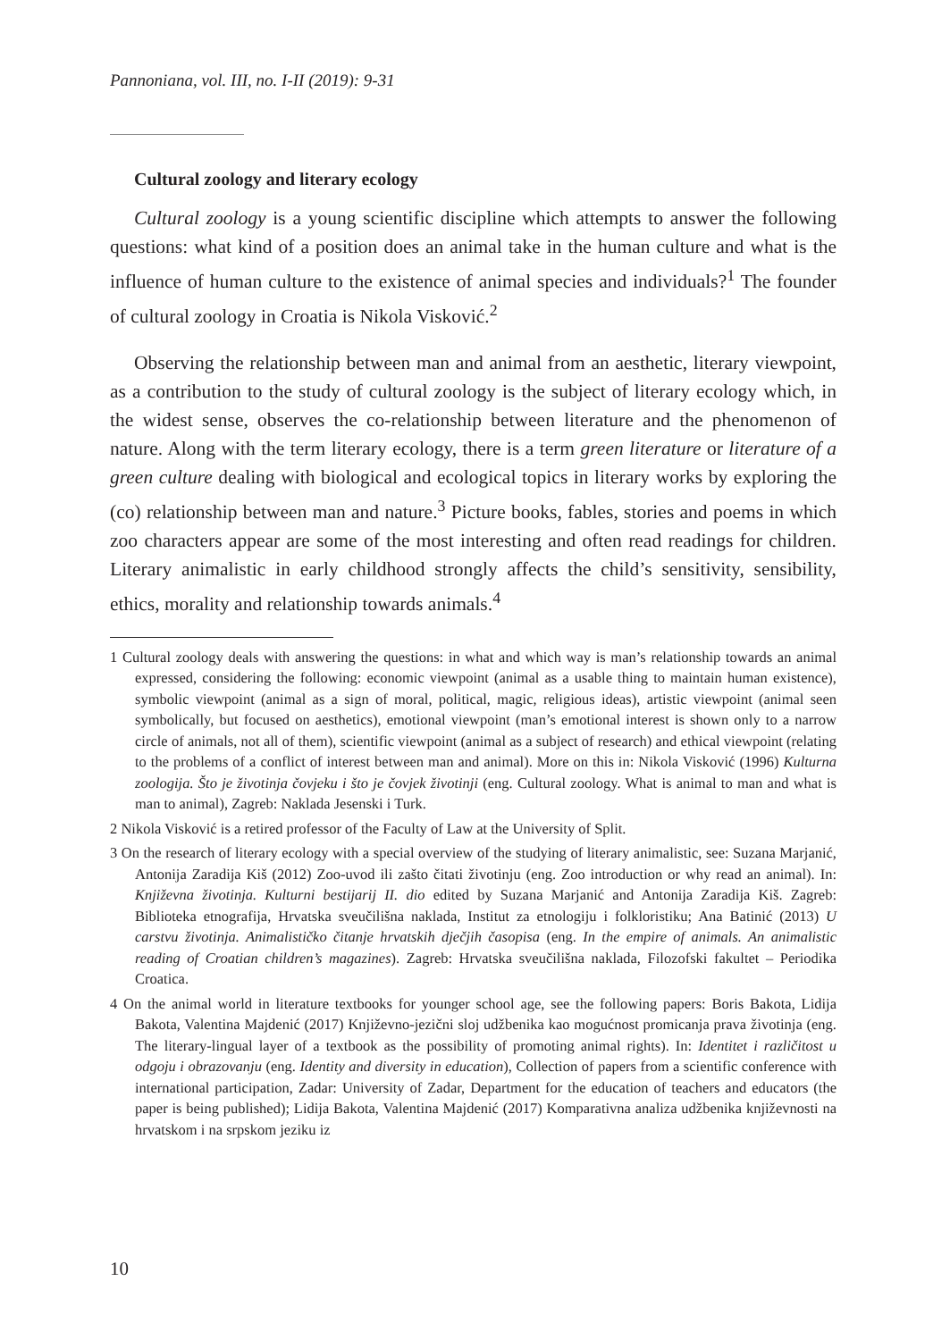Pannoniana, vol. III, no. I-II (2019): 9-31
Cultural zoology and literary ecology
Cultural zoology is a young scientific discipline which attempts to answer the following questions: what kind of a position does an animal take in the human culture and what is the influence of human culture to the existence of animal species and individuals?<sup>1</sup> The founder of cultural zoology in Croatia is Nikola Visković.<sup>2</sup>
Observing the relationship between man and animal from an aesthetic, literary viewpoint, as a contribution to the study of cultural zoology is the subject of literary ecology which, in the widest sense, observes the co-relationship between literature and the phenomenon of nature. Along with the term literary ecology, there is a term green literature or literature of a green culture dealing with biological and ecological topics in literary works by exploring the (co) relationship between man and nature.<sup>3</sup> Picture books, fables, stories and poems in which zoo characters appear are some of the most interesting and often read readings for children. Literary animalistic in early childhood strongly affects the child’s sensitivity, sensibility, ethics, morality and relationship towards animals.<sup>4</sup>
1 Cultural zoology deals with answering the questions: in what and which way is man’s relationship towards an animal expressed, considering the following: economic viewpoint (animal as a usable thing to maintain human existence), symbolic viewpoint (animal as a sign of moral, political, magic, religious ideas), artistic viewpoint (animal seen symbolically, but focused on aesthetics), emotional viewpoint (man’s emotional interest is shown only to a narrow circle of animals, not all of them), scientific viewpoint (animal as a subject of research) and ethical viewpoint (relating to the problems of a conflict of interest between man and animal). More on this in: Nikola Visković (1996) Kulturna zoologija. Što je životinja čovjeku i što je čovjek životinji (eng. Cultural zoology. What is animal to man and what is man to animal), Zagreb: Naklada Jesenski i Turk.
2 Nikola Visković is a retired professor of the Faculty of Law at the University of Split.
3 On the research of literary ecology with a special overview of the studying of literary animalistic, see: Suzana Marjanić, Antonija Zaradija Kiš (2012) Zoo-uvod ili zašto čitati životinju (eng. Zoo introduction or why read an animal). In: Književna životinja. Kulturni bestijarij II. dio edited by Suzana Marjanić and Antonija Zaradija Kiš. Zagreb: Biblioteka etnografija, Hrvatska sveučilišna naklada, Institut za etnologiju i folkloristiku; Ana Batinić (2013) U carstvu životinja. Animalističko čitanje hrvatskih dječjih časopisa (eng. In the empire of animals. An animalistic reading of Croatian children’s magazines). Zagreb: Hrvatska sveučilišna naklada, Filozofski fakultet – Periodika Croatica.
4 On the animal world in literature textbooks for younger school age, see the following papers: Boris Bakota, Lidija Bakota, Valentina Majdenić (2017) Književno-jezični sloj udžbenika kao mogućnost promicanja prava životinja (eng. The literary-lingual layer of a textbook as the possibility of promoting animal rights). In: Identitet i različitost u odgoju i obrazovanju (eng. Identity and diversity in education), Collection of papers from a scientific conference with international participation, Zadar: University of Zadar, Department for the education of teachers and educators (the paper is being published); Lidija Bakota, Valentina Majdenić (2017) Komparativna analiza udžbenika književnosti na hrvatskom i na srpskom jeziku iz
10